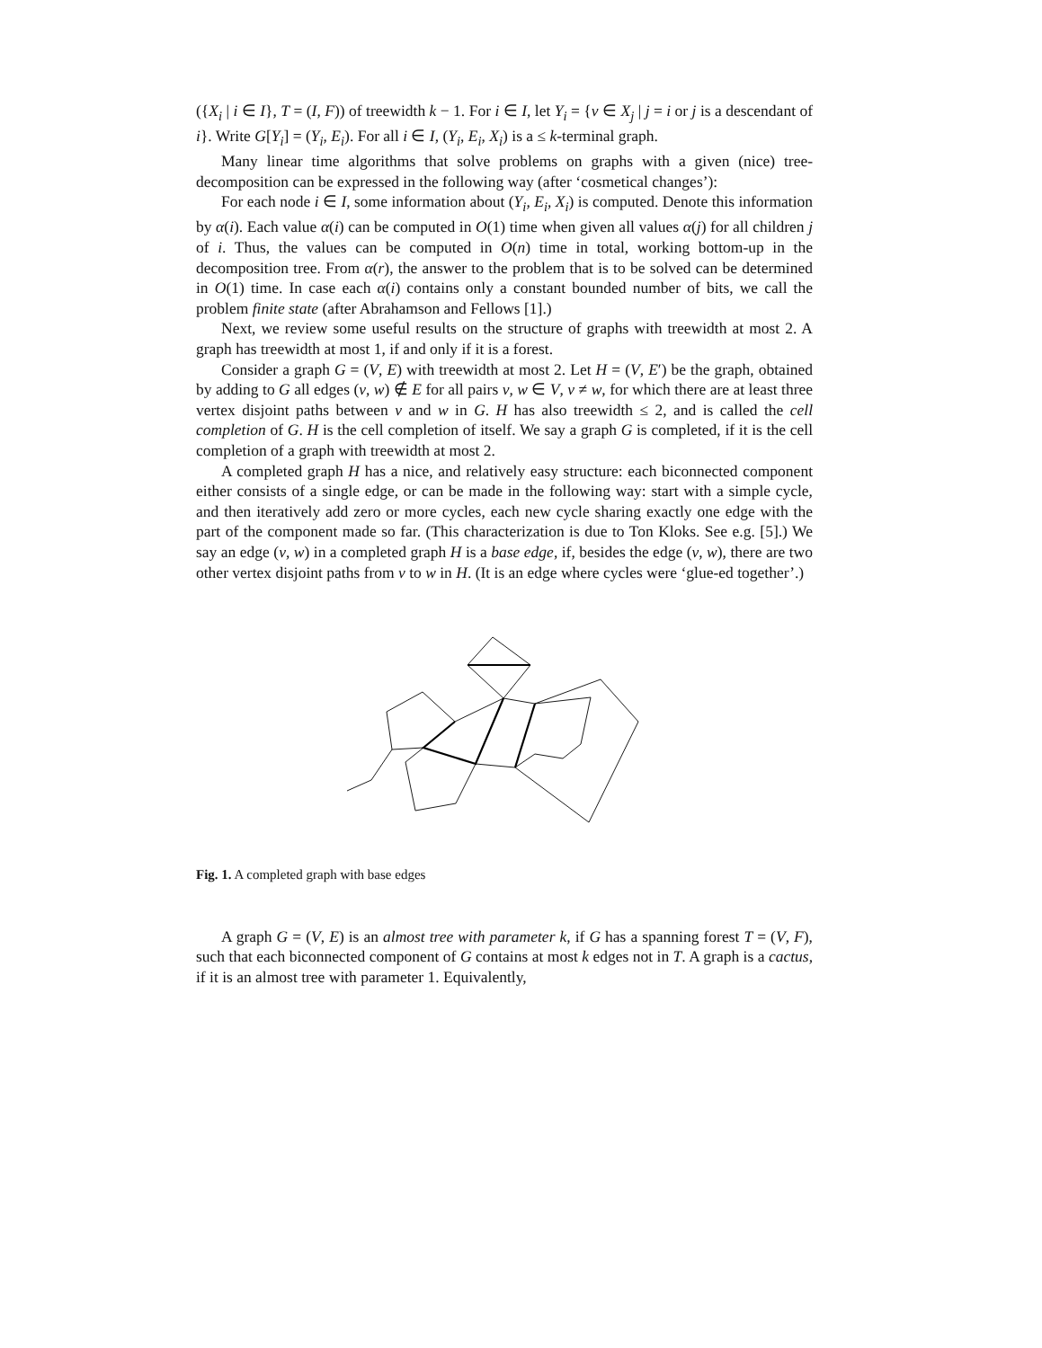({X<sub>i</sub> | i ∈ I}, T = (I, F)) of treewidth k − 1. For i ∈ I, let Y<sub>i</sub> = {v ∈ X<sub>j</sub> | j = i or j is a descendant of i}. Write G[Y<sub>i</sub>] = (Y<sub>i</sub>, E<sub>i</sub>). For all i ∈ I, (Y<sub>i</sub>, E<sub>i</sub>, X<sub>i</sub>) is a ≤ k-terminal graph.
Many linear time algorithms that solve problems on graphs with a given (nice) tree-decomposition can be expressed in the following way (after ‘cosmetical changes’):
For each node i ∈ I, some information about (Y<sub>i</sub>, E<sub>i</sub>, X<sub>i</sub>) is computed. Denote this information by α(i). Each value α(i) can be computed in O(1) time when given all values α(j) for all children j of i. Thus, the values can be computed in O(n) time in total, working bottom-up in the decomposition tree. From α(r), the answer to the problem that is to be solved can be determined in O(1) time. In case each α(i) contains only a constant bounded number of bits, we call the problem finite state (after Abrahamson and Fellows [1].)
Next, we review some useful results on the structure of graphs with treewidth at most 2. A graph has treewidth at most 1, if and only if it is a forest.
Consider a graph G = (V, E) with treewidth at most 2. Let H = (V, E′) be the graph, obtained by adding to G all edges (v, w) ∉ E for all pairs v, w ∈ V, v ≠ w, for which there are at least three vertex disjoint paths between v and w in G. H has also treewidth ≤ 2, and is called the cell completion of G. H is the cell completion of itself. We say a graph G is completed, if it is the cell completion of a graph with treewidth at most 2.
A completed graph H has a nice, and relatively easy structure: each biconnected component either consists of a single edge, or can be made in the following way: start with a simple cycle, and then iteratively add zero or more cycles, each new cycle sharing exactly one edge with the part of the component made so far. (This characterization is due to Ton Kloks. See e.g. [5].) We say an edge (v, w) in a completed graph H is a base edge, if, besides the edge (v, w), there are two other vertex disjoint paths from v to w in H. (It is an edge where cycles were ‘glue-ed together’.)
Fig. 1. A completed graph with base edges
A graph G = (V, E) is an almost tree with parameter k, if G has a spanning forest T = (V, F), such that each biconnected component of G contains at most k edges not in T. A graph is a cactus, if it is an almost tree with parameter 1. Equivalently,